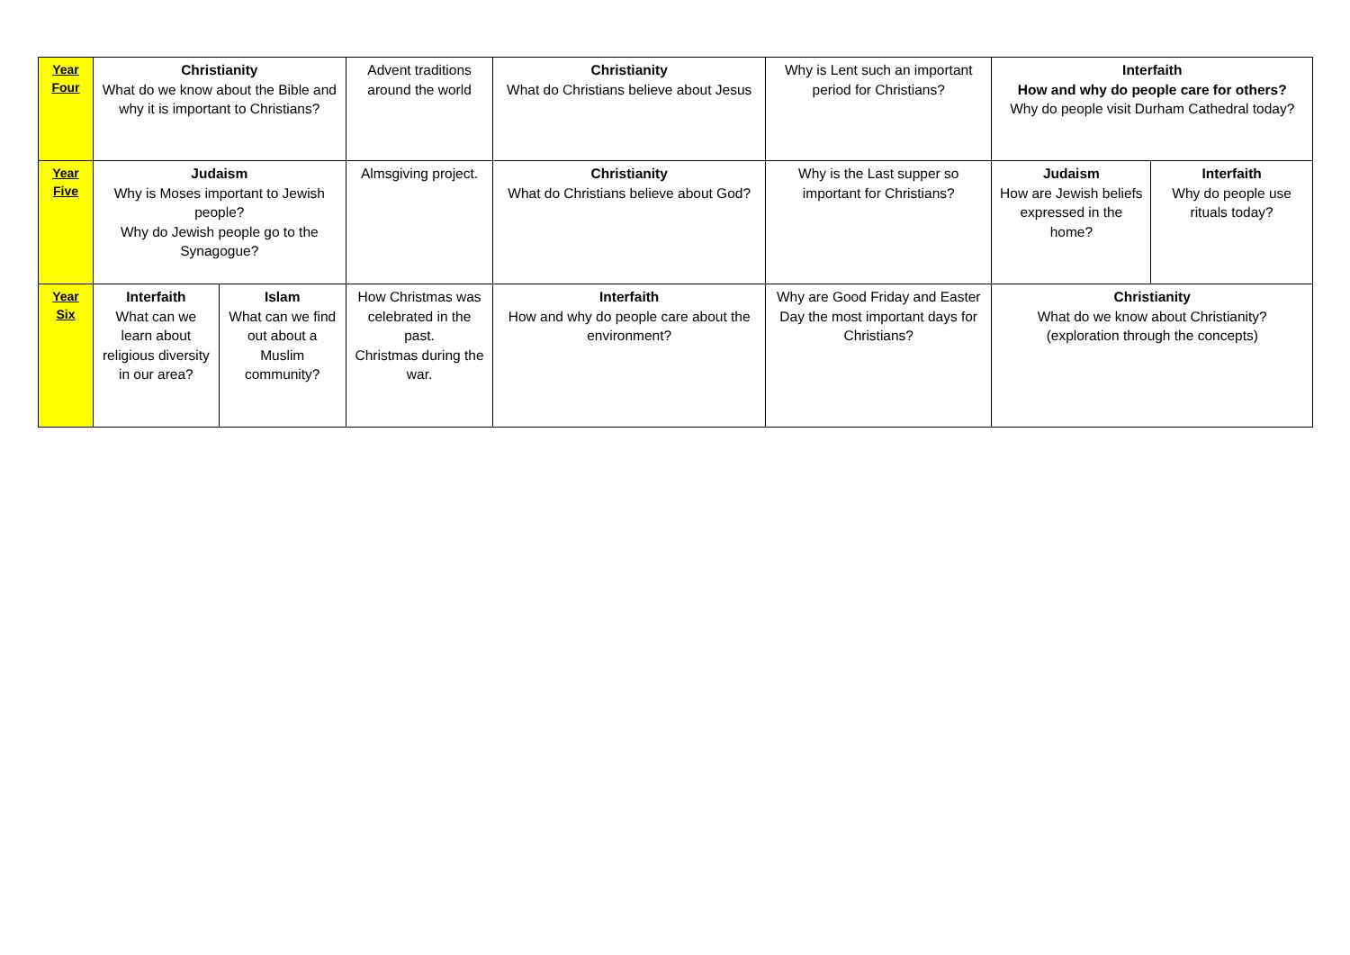| Year Four | Christianity What do we know about the Bible and why it is important to Christians? | | Advent traditions around the world | Christianity What do Christians believe about Jesus | Why is Lent such an important period for Christians? | Interfaith How and why do people care for others? Why do people visit Durham Cathedral today? | |
| Year Five | Judaism Why is Moses important to Jewish people? Why do Jewish people go to the Synagogue? | | Almsgiving project. | Christianity What do Christians believe about God? | Why is the Last supper so important for Christians? | Judaism How are Jewish beliefs expressed in the home? | Interfaith Why do people use rituals today? |
| Year Six | Interfaith What can we learn about religious diversity in our area? | Islam What can we find out about a Muslim community? | How Christmas was celebrated in the past. Christmas during the war. | Interfaith How and why do people care about the environment? | Why are Good Friday and Easter Day the most important days for Christians? | Christianity What do we know about Christianity? (exploration through the concepts) | |